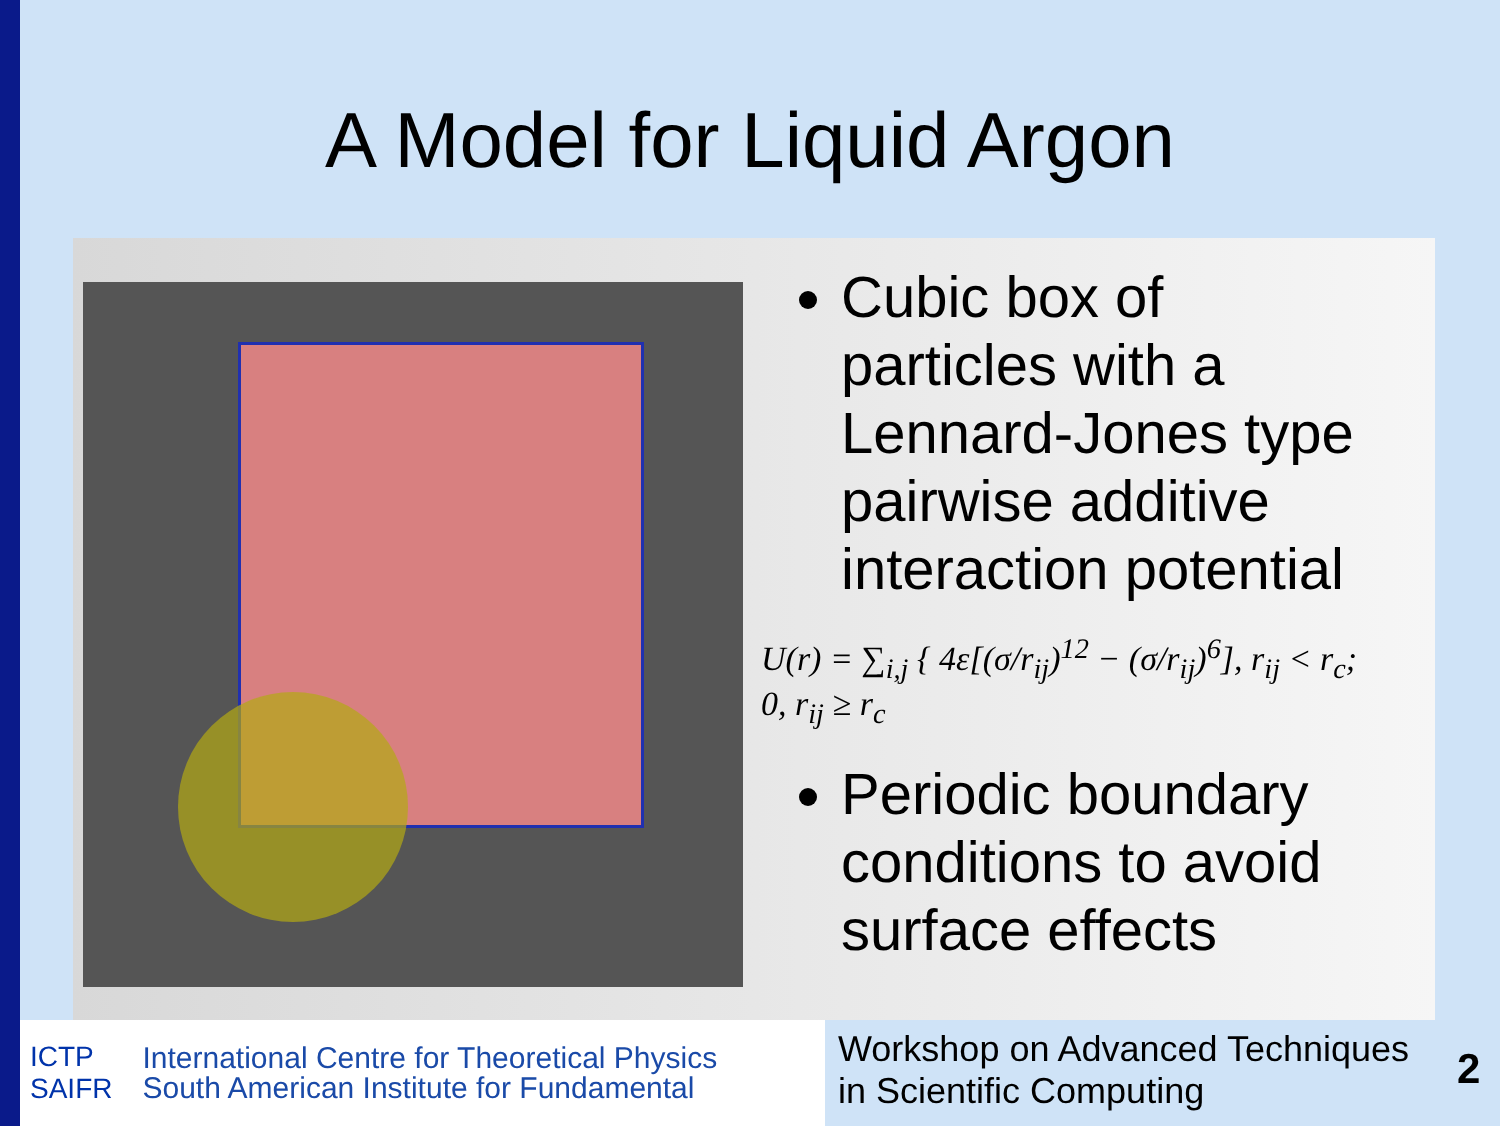A Model for Liquid Argon
Cubic box of particles with a Lennard-Jones type pairwise additive interaction potential
U(r) = ∑<sub>i,j</sub> { 4ε[(σ/r<sub>ij</sub>)<sup>12</sup> − (σ/r<sub>ij</sub>)<sup>6</sup>], r<sub>ij</sub> < r<sub>c</sub>; 0, r<sub>ij</sub> ≥ r<sub>c</sub>
Periodic boundary conditions to avoid surface effects
ICTP
SAIFR
International Centre for Theoretical Physics
South American Institute for Fundamental
Workshop on Advanced Techniques
in Scientific Computing
2